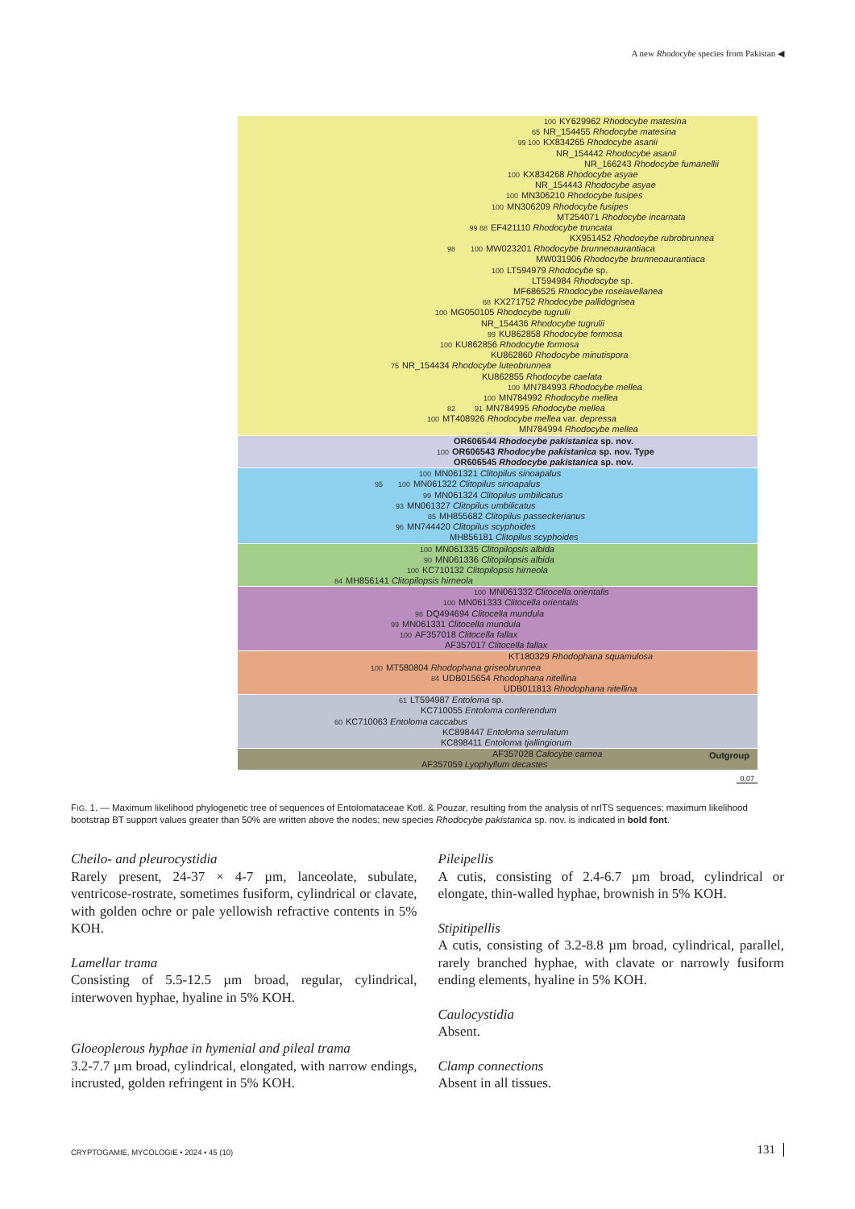A new Rhodocybe species from Pakistan ◀
100 KY629962 Rhodocybe matesina
65 NR_154455 Rhodocybe matesina
99 100 KX834265 Rhodocybe asanii
NR_154442 Rhodocybe asanii
NR_166243 Rhodocybe fumanellii
100 KX834268 Rhodocybe asyae
NR_154443 Rhodocybe asyae
100 MN306210 Rhodocybe fusipes
100 MN306209 Rhodocybe fusipes
MT254071 Rhodocybe incarnata
99 88 EF421110 Rhodocybe truncata
KX951452 Rhodocybe rubrobrunnea
98 100 MW023201 Rhodocybe brunneoaurantiaca
MW031906 Rhodocybe brunneoaurantiaca
100 LT594979 Rhodocybe sp.
LT594984 Rhodocybe sp.
MF686525 Rhodocybe roseiavellanea
68 KX271752 Rhodocybe pallidogrisea
100 MG050105 Rhodocybe tugrulii
NR_154436 Rhodocybe tugrulii
99 KU862858 Rhodocybe formosa
100 KU862856 Rhodocybe formosa
KU862860 Rhodocybe minutispora
75 NR_154434 Rhodocybe luteobrunnea
KU862855 Rhodocybe caelata
100 MN784993 Rhodocybe mellea
100 MN784992 Rhodocybe mellea
82 91 MN784995 Rhodocybe mellea
100 MT408926 Rhodocybe mellea var. depressa
MN784994 Rhodocybe mellea
OR606544 Rhodocybe pakistanica sp. nov.
100 OR606543 Rhodocybe pakistanica sp. nov. Type
OR606545 Rhodocybe pakistanica sp. nov.
100 MN061321 Clitopilus sinoapalus
95 100 MN061322 Clitopilus sinoapalus
99 MN061324 Clitopilus umbilicatus
93 MN061327 Clitopilus umbilicatus
85 MH855682 Clitopilus passeckerianus
96 MN744420 Clitopilus scyphoides
MH856181 Clitopilus scyphoides
100 MN061335 Clitopilopsis albida
90 MN061336 Clitopilopsis albida
100 KC710132 Clitopilopsis hirneola
84 MH856141 Clitopilopsis hirneola
100 MN061332 Clitocella orientalis
100 MN061333 Clitocella orientalis
98 DQ494694 Clitocella mundula
99 MN061331 Clitocella mundula
100 AF357018 Clitocella fallax
AF357017 Clitocella fallax
KT180329 Rhodophana squamulosa
100 MT580804 Rhodophana griseobrunnea
84 UDB015654 Rhodophana nitellina
UDB011813 Rhodophana nitellina
61 LT594987 Entoloma sp.
KC710055 Entoloma conferendum
60 KC710063 Entoloma caccabus
KC898447 Entoloma serrulatum
KC898411 Entoloma tjallingiorum
AF357028 Calocybe carnea
AF357059 Lyophyllum decastes
Outgroup
0.07
FIG. 1. — Maximum likelihood phylogenetic tree of sequences of Entolomataceae Kotl. & Pouzar, resulting from the analysis of nrITS sequences; maximum likelihood bootstrap BT support values greater than 50% are written above the nodes; new species Rhodocybe pakistanica sp. nov. is indicated in bold font.
Cheilo- and pleurocystidia
Rarely present, 24-37 × 4-7 µm, lanceolate, subulate, ventricose-rostrate, sometimes fusiform, cylindrical or clavate, with golden ochre or pale yellowish refractive contents in 5% KOH.
Lamellar trama
Consisting of 5.5-12.5 µm broad, regular, cylindrical, interwoven hyphae, hyaline in 5% KOH.
Gloeoplerous hyphae in hymenial and pileal trama
3.2-7.7 µm broad, cylindrical, elongated, with narrow endings, incrusted, golden refringent in 5% KOH.
Pileipellis
A cutis, consisting of 2.4-6.7 µm broad, cylindrical or elongate, thin-walled hyphae, brownish in 5% KOH.
Stipitipellis
A cutis, consisting of 3.2-8.8 µm broad, cylindrical, parallel, rarely branched hyphae, with clavate or narrowly fusiform ending elements, hyaline in 5% KOH.
Caulocystidia
Absent.
Clamp connections
Absent in all tissues.
CRYPTOGAMIE, MYCOLOGIE • 2024 • 45 (10)
131